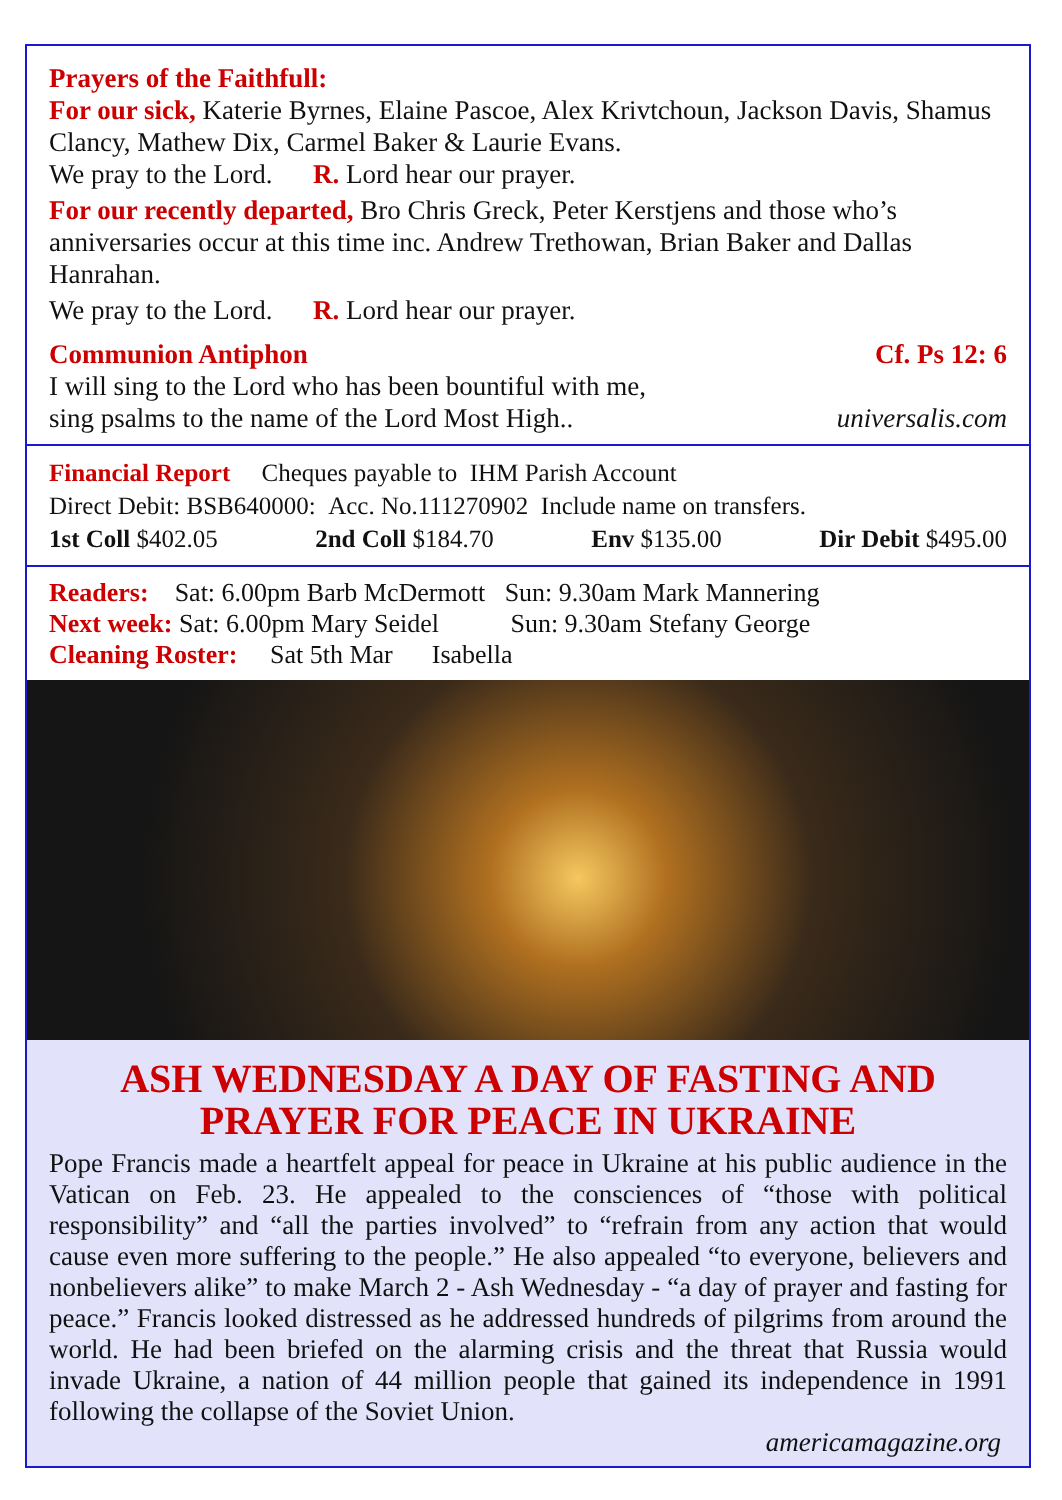Prayers of the Faithfull:
For our sick, Katerie Byrnes, Elaine Pascoe, Alex Krivtchoun, Jackson Davis, Shamus Clancy, Mathew Dix, Carmel Baker & Laurie Evans.
We pray to the Lord. R. Lord hear our prayer.
For our recently departed, Bro Chris Greck, Peter Kerstjens and those who’s anniversaries occur at this time inc. Andrew Trethowan, Brian Baker and Dallas Hanrahan.
We pray to the Lord. R. Lord hear our prayer.
Communion Antiphon Cf. Ps 12: 6
I will sing to the Lord who has been bountiful with me,
sing psalms to the name of the Lord Most High.. universalis.com
Financial Report Cheques payable to IHM Parish Account
Direct Debit: BSB640000: Acc. No.111270902 Include name on transfers.
1st Coll $402.05 2nd Coll $184.70 Env $135.00 Dir Debit $495.00
Readers: Sat: 6.00pm Barb McDermott Sun: 9.30am Mark Mannering
Next week: Sat: 6.00pm Mary Seidel Sun: 9.30am Stefany George
Cleaning Roster: Sat 5th Mar Isabella
ASH WEDNESDAY A DAY OF FASTING AND PRAYER FOR PEACE IN UKRAINE
Pope Francis made a heartfelt appeal for peace in Ukraine at his public audience in the Vatican on Feb. 23. He appealed to the consciences of “those with political responsibility” and “all the parties involved” to “refrain from any action that would cause even more suffering to the people.” He also appealed “to everyone, believers and nonbelievers alike” to make March 2 - Ash Wednesday - “a day of prayer and fasting for peace.” Francis looked distressed as he addressed hundreds of pilgrims from around the world. He had been briefed on the alarming crisis and the threat that Russia would invade Ukraine, a nation of 44 million people that gained its independence in 1991 following the collapse of the Soviet Union.
americamagazine.org